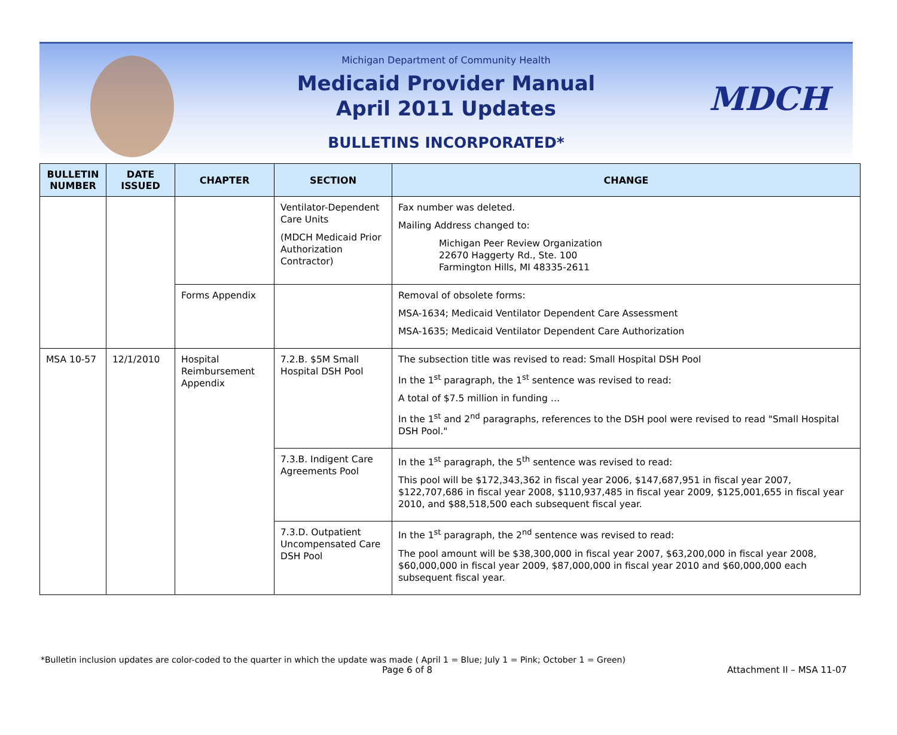MDCH
Michigan Department of Community Health
Medicaid Provider Manual
April 2011 Updates
BULLETINS INCORPORATED*
| BULLETIN NUMBER | DATE ISSUED | CHAPTER | SECTION | CHANGE |
| --- | --- | --- | --- | --- |
| | | | Ventilator-Dependent Care Units (MDCH Medicaid Prior Authorization Contractor) | Fax number was deleted. Mailing Address changed to: Michigan Peer Review Organization 22670 Haggerty Rd., Ste. 100 Farmington Hills, MI 48335-2611 |
| | | Forms Appendix | | Removal of obsolete forms: MSA-1634; Medicaid Ventilator Dependent Care Assessment MSA-1635; Medicaid Ventilator Dependent Care Authorization |
| MSA 10-57 | 12/1/2010 | Hospital Reimbursement Appendix | 7.2.B. $5M Small Hospital DSH Pool | The subsection title was revised to read: Small Hospital DSH Pool In the 1<sup>st</sup> paragraph, the 1<sup>st</sup> sentence was revised to read: A total of $7.5 million in funding … In the 1<sup>st</sup> and 2<sup>nd</sup> paragraphs, references to the DSH pool were revised to read "Small Hospital DSH Pool." |
| | | | 7.3.B. Indigent Care Agreements Pool | In the 1<sup>st</sup> paragraph, the 5<sup>th</sup> sentence was revised to read: This pool will be $172,343,362 in fiscal year 2006, $147,687,951 in fiscal year 2007, $122,707,686 in fiscal year 2008, $110,937,485 in fiscal year 2009, $125,001,655 in fiscal year 2010, and $88,518,500 each subsequent fiscal year. |
| | | | 7.3.D. Outpatient Uncompensated Care DSH Pool | In the 1<sup>st</sup> paragraph, the 2<sup>nd</sup> sentence was revised to read: The pool amount will be $38,300,000 in fiscal year 2007, $63,200,000 in fiscal year 2008, $60,000,000 in fiscal year 2009, $87,000,000 in fiscal year 2010 and $60,000,000 each subsequent fiscal year. |
*Bulletin inclusion updates are color-coded to the quarter in which the update was made ( April 1 = Blue; July 1 = Pink; October 1 = Green)
Page 6 of 8 Attachment II – MSA 11-07